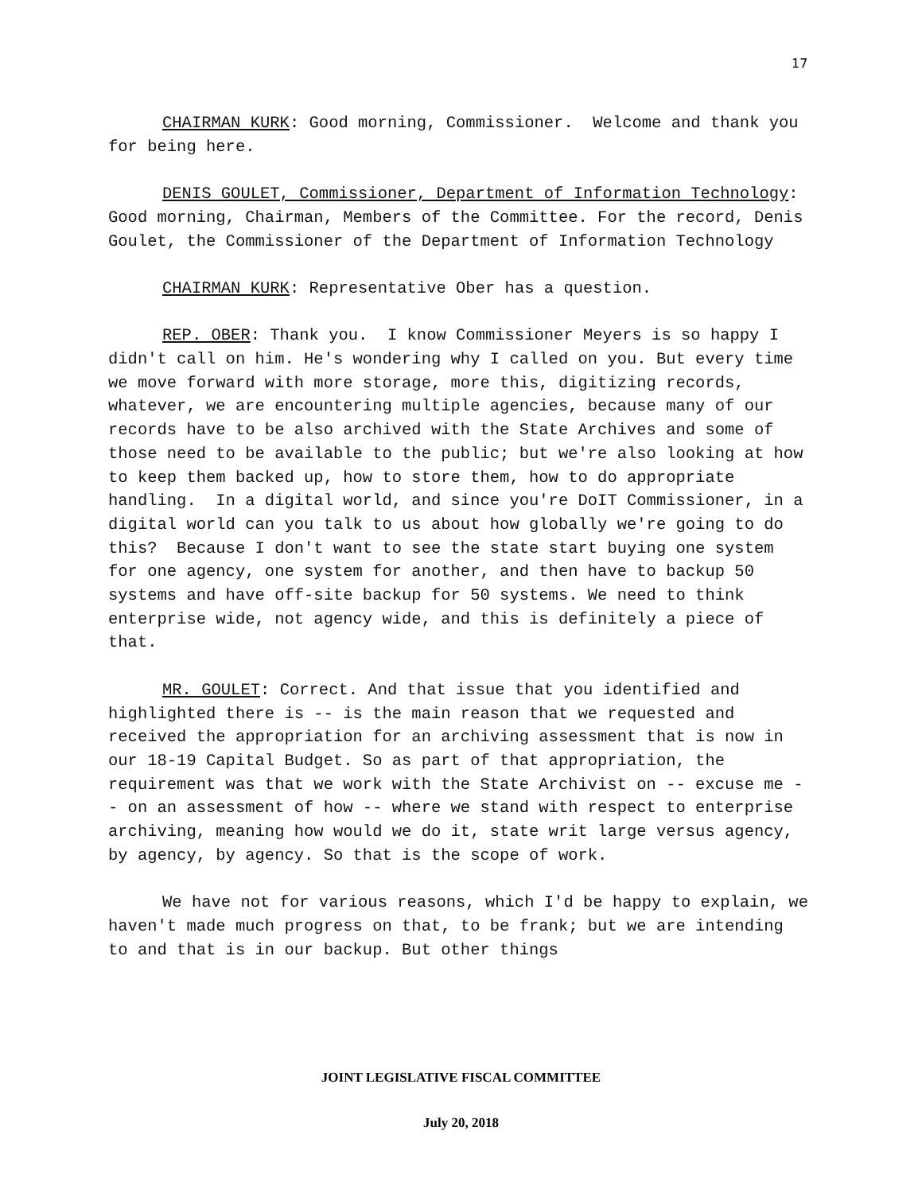17
CHAIRMAN KURK: Good morning, Commissioner. Welcome and thank you for being here.
DENIS GOULET, Commissioner, Department of Information Technology: Good morning, Chairman, Members of the Committee. For the record, Denis Goulet, the Commissioner of the Department of Information Technology
CHAIRMAN KURK: Representative Ober has a question.
REP. OBER: Thank you. I know Commissioner Meyers is so happy I didn't call on him. He's wondering why I called on you. But every time we move forward with more storage, more this, digitizing records, whatever, we are encountering multiple agencies, because many of our records have to be also archived with the State Archives and some of those need to be available to the public; but we're also looking at how to keep them backed up, how to store them, how to do appropriate handling. In a digital world, and since you're DoIT Commissioner, in a digital world can you talk to us about how globally we're going to do this? Because I don't want to see the state start buying one system for one agency, one system for another, and then have to backup 50 systems and have off-site backup for 50 systems. We need to think enterprise wide, not agency wide, and this is definitely a piece of that.
MR. GOULET: Correct. And that issue that you identified and highlighted there is -- is the main reason that we requested and received the appropriation for an archiving assessment that is now in our 18-19 Capital Budget. So as part of that appropriation, the requirement was that we work with the State Archivist on -- excuse me -- on an assessment of how -- where we stand with respect to enterprise archiving, meaning how would we do it, state writ large versus agency, by agency, by agency. So that is the scope of work.
We have not for various reasons, which I'd be happy to explain, we haven't made much progress on that, to be frank; but we are intending to and that is in our backup. But other things
JOINT LEGISLATIVE FISCAL COMMITTEE
July 20, 2018